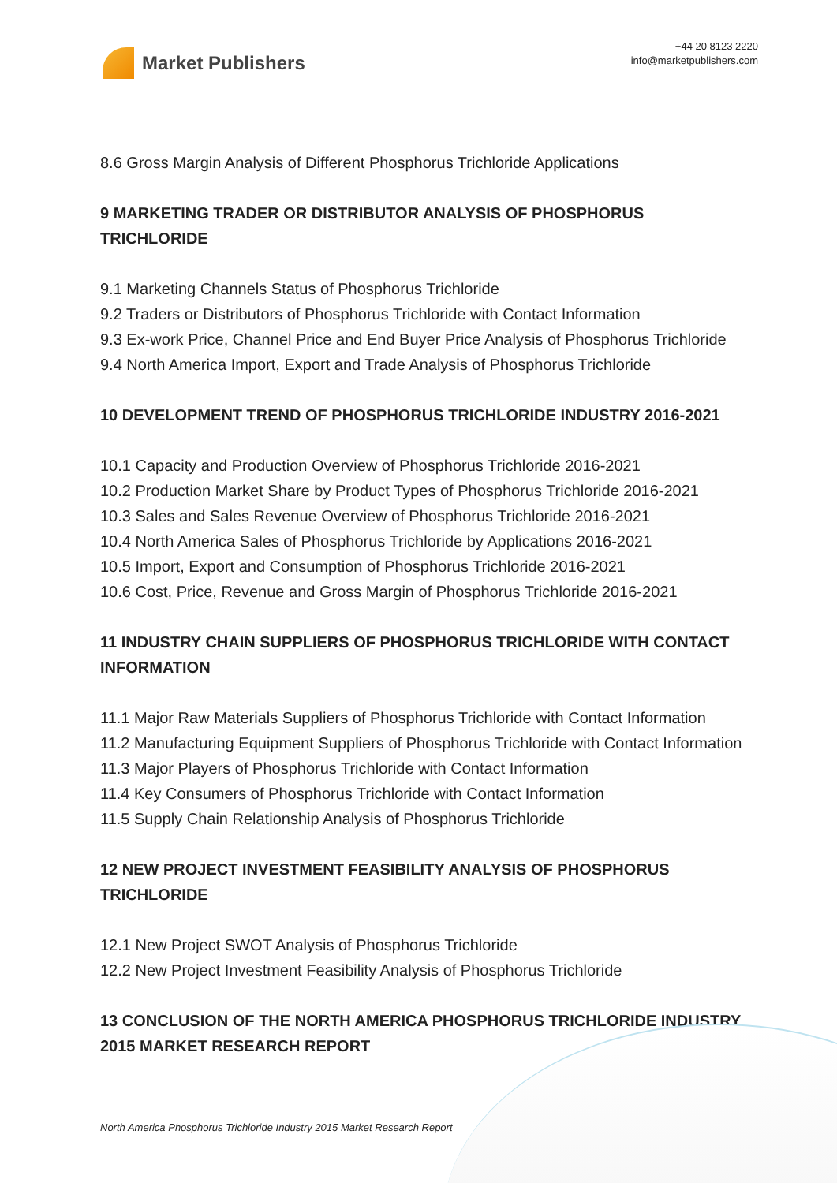Market Publishers
+44 20 8123 2220
info@marketpublishers.com
8.6 Gross Margin Analysis of Different Phosphorus Trichloride Applications
9 MARKETING TRADER OR DISTRIBUTOR ANALYSIS OF PHOSPHORUS TRICHLORIDE
9.1 Marketing Channels Status of Phosphorus Trichloride
9.2 Traders or Distributors of Phosphorus Trichloride with Contact Information
9.3 Ex-work Price, Channel Price and End Buyer Price Analysis of Phosphorus Trichloride
9.4 North America Import, Export and Trade Analysis of Phosphorus Trichloride
10 DEVELOPMENT TREND OF PHOSPHORUS TRICHLORIDE INDUSTRY 2016-2021
10.1 Capacity and Production Overview of Phosphorus Trichloride 2016-2021
10.2 Production Market Share by Product Types of Phosphorus Trichloride 2016-2021
10.3 Sales and Sales Revenue Overview of Phosphorus Trichloride 2016-2021
10.4 North America Sales of Phosphorus Trichloride by Applications 2016-2021
10.5 Import, Export and Consumption of Phosphorus Trichloride 2016-2021
10.6 Cost, Price, Revenue and Gross Margin of Phosphorus Trichloride 2016-2021
11 INDUSTRY CHAIN SUPPLIERS OF PHOSPHORUS TRICHLORIDE WITH CONTACT INFORMATION
11.1 Major Raw Materials Suppliers of Phosphorus Trichloride with Contact Information
11.2 Manufacturing Equipment Suppliers of Phosphorus Trichloride with Contact Information
11.3 Major Players of Phosphorus Trichloride with Contact Information
11.4 Key Consumers of Phosphorus Trichloride with Contact Information
11.5 Supply Chain Relationship Analysis of Phosphorus Trichloride
12 NEW PROJECT INVESTMENT FEASIBILITY ANALYSIS OF PHOSPHORUS TRICHLORIDE
12.1 New Project SWOT Analysis of Phosphorus Trichloride
12.2 New Project Investment Feasibility Analysis of Phosphorus Trichloride
13 CONCLUSION OF THE NORTH AMERICA PHOSPHORUS TRICHLORIDE INDUSTRY 2015 MARKET RESEARCH REPORT
North America Phosphorus Trichloride Industry 2015 Market Research Report